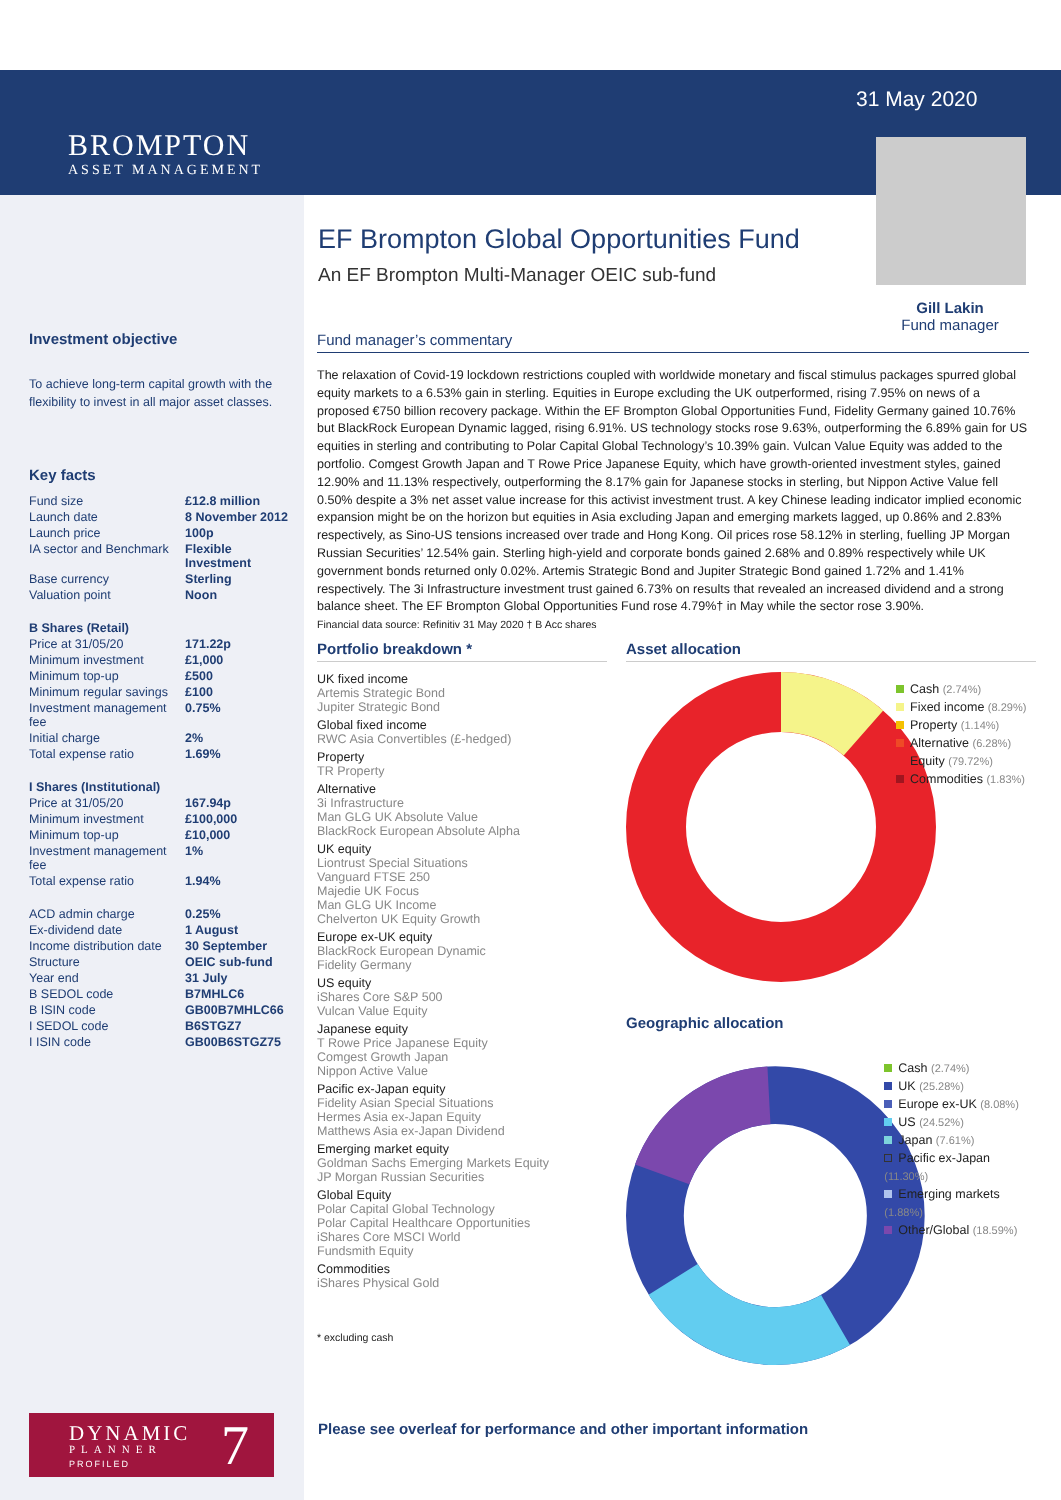BROMPTON
ASSET MANAGEMENT
31 May 2020
Gill Lakin
Fund manager
EF Brompton Global Opportunities Fund
An EF Brompton Multi-Manager OEIC sub-fund
Investment objective
To achieve long-term capital growth with the flexibility to invest in all major asset classes.
Key facts
| Fund size | £12.8 million |
| Launch date | 8 November 2012 |
| Launch price | 100p |
| IA sector and Benchmark | Flexible Investment |
| Base currency | Sterling |
| Valuation point | Noon |
| B Shares (Retail) | |
| Price at 31/05/20 | 171.22p |
| Minimum investment | £1,000 |
| Minimum top-up | £500 |
| Minimum regular savings | £100 |
| Investment management fee | 0.75% |
| Initial charge | 2% |
| Total expense ratio | 1.69% |
| I Shares (Institutional) | |
| Price at 31/05/20 | 167.94p |
| Minimum investment | £100,000 |
| Minimum top-up | £10,000 |
| Investment management fee | 1% |
| Total expense ratio | 1.94% |
| ACD admin charge | 0.25% |
| Ex-dividend date | 1 August |
| Income distribution date | 30 September |
| Structure | OEIC sub-fund |
| Year end | 31 July |
| B SEDOL code | B7MHLC6 |
| B ISIN code | GB00B7MHLC66 |
| I SEDOL code | B6STGZ7 |
| I ISIN code | GB00B6STGZ75 |
Fund manager’s commentary
The relaxation of Covid-19 lockdown restrictions coupled with worldwide monetary and fiscal stimulus packages spurred global equity markets to a 6.53% gain in sterling. Equities in Europe excluding the UK outperformed, rising 7.95% on news of a proposed €750 billion recovery package. Within the EF Brompton Global Opportunities Fund, Fidelity Germany gained 10.76% but BlackRock European Dynamic lagged, rising 6.91%. US technology stocks rose 9.63%, outperforming the 6.89% gain for US equities in sterling and contributing to Polar Capital Global Technology’s 10.39% gain. Vulcan Value Equity was added to the portfolio. Comgest Growth Japan and T Rowe Price Japanese Equity, which have growth-oriented investment styles, gained 12.90% and 11.13% respectively, outperforming the 8.17% gain for Japanese stocks in sterling, but Nippon Active Value fell 0.50% despite a 3% net asset value increase for this activist investment trust. A key Chinese leading indicator implied economic expansion might be on the horizon but equities in Asia excluding Japan and emerging markets lagged, up 0.86% and 2.83% respectively, as Sino-US tensions increased over trade and Hong Kong. Oil prices rose 58.12% in sterling, fuelling JP Morgan Russian Securities’ 12.54% gain. Sterling high-yield and corporate bonds gained 2.68% and 0.89% respectively while UK government bonds returned only 0.02%. Artemis Strategic Bond and Jupiter Strategic Bond gained 1.72% and 1.41% respectively. The 3i Infrastructure investment trust gained 6.73% on results that revealed an increased dividend and a strong balance sheet. The EF Brompton Global Opportunities Fund rose 4.79%† in May while the sector rose 3.90%.
Financial data source: Refinitiv 31 May 2020 † B Acc shares
Portfolio breakdown *
UK fixed income
Artemis Strategic Bond
Jupiter Strategic Bond
Global fixed income
RWC Asia Convertibles (£-hedged)
Property
TR Property
Alternative
3i Infrastructure
Man GLG UK Absolute Value
BlackRock European Absolute Alpha
UK equity
Liontrust Special Situations
Vanguard FTSE 250
Majedie UK Focus
Man GLG UK Income
Chelverton UK Equity Growth
Europe ex-UK equity
BlackRock European Dynamic
Fidelity Germany
US equity
iShares Core S&P 500
Vulcan Value Equity
Japanese equity
T Rowe Price Japanese Equity
Comgest Growth Japan
Nippon Active Value
Pacific ex-Japan equity
Fidelity Asian Special Situations
Hermes Asia ex-Japan Equity
Matthews Asia ex-Japan Dividend
Emerging market equity
Goldman Sachs Emerging Markets Equity
JP Morgan Russian Securities
Global Equity
Polar Capital Global Technology
Polar Capital Healthcare Opportunities
iShares Core MSCI World
Fundsmith Equity
Commodities
iShares Physical Gold
* excluding cash
Asset allocation
Cash (2.74%)
Fixed income (8.29%)
Property (1.14%)
Alternative (6.28%)
Equity (79.72%)
Commodities (1.83%)
Geographic allocation
Cash (2.74%)
UK (25.28%)
Europe ex-UK (8.08%)
US (24.52%)
Japan (7.61%)
Pacific ex-Japan (11.30%)
Emerging markets (1.88%)
Other/Global (18.59%)
DYNAMIC
PLANNER
PROFILED 7
Please see overleaf for performance and other important information